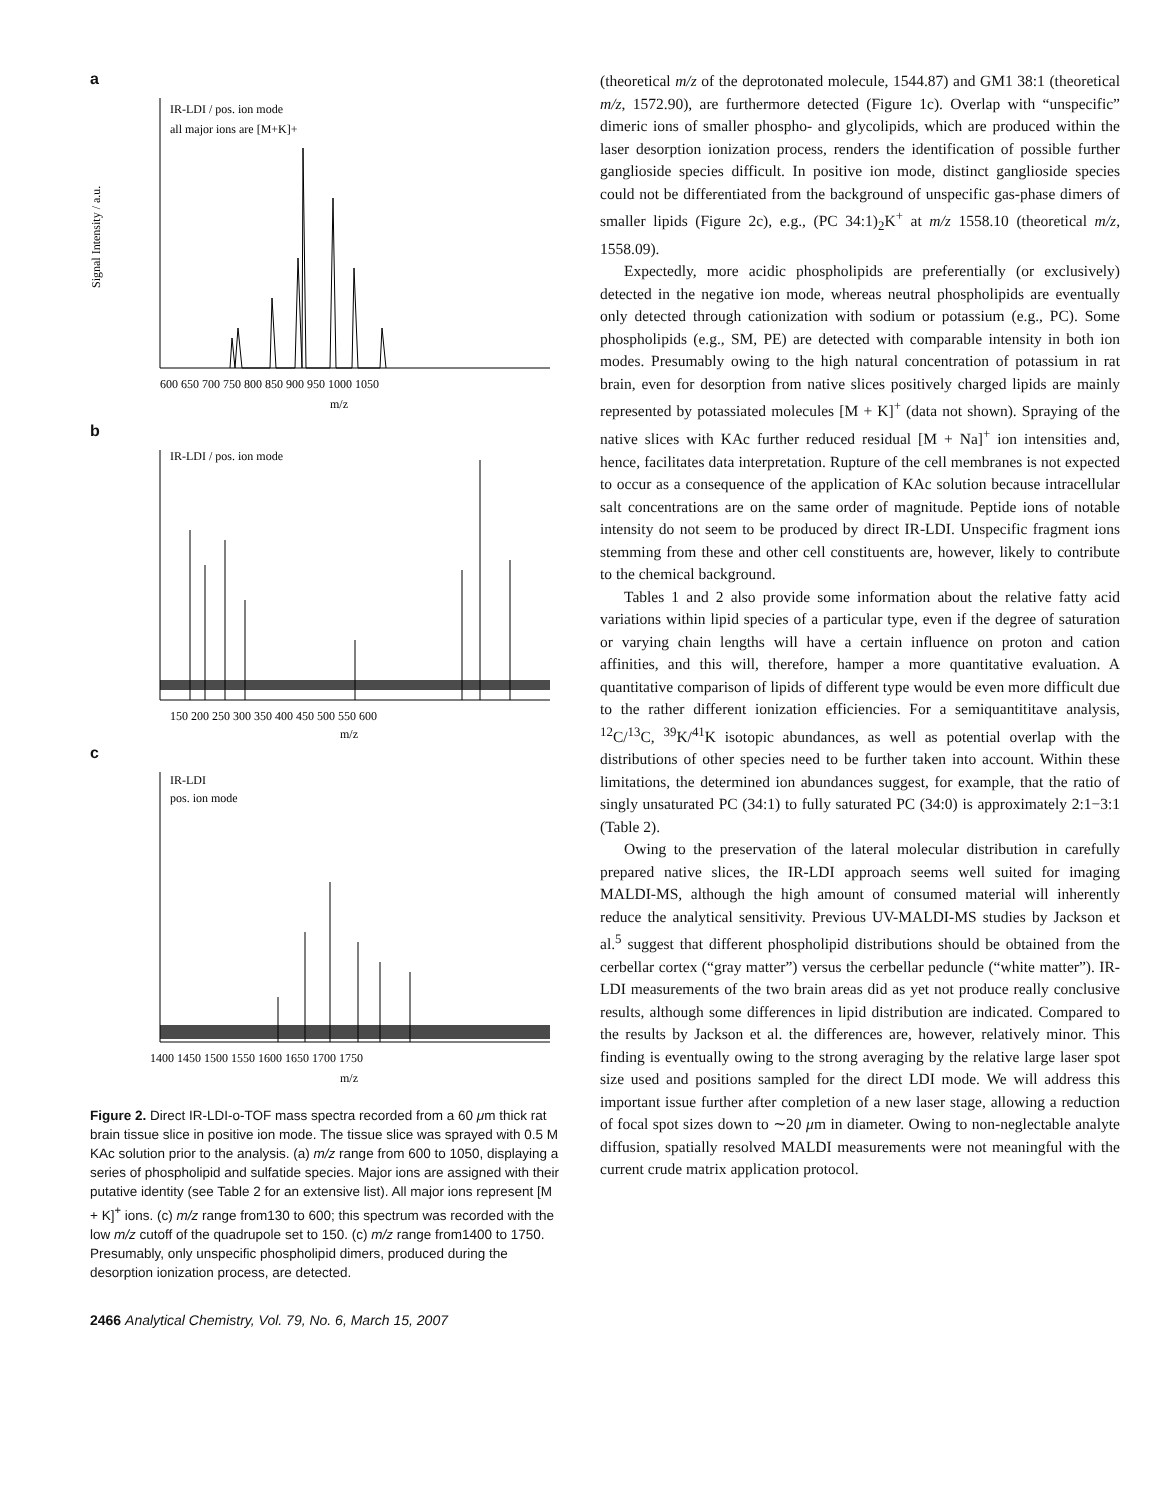a
IR-LDI / pos. ion mode
all major ions are [M+K]+
600 650 700 750 800 850 900 950 1000 1050
m/z
Signal Intensity / a.u.
b
IR-LDI / pos. ion mode
150 200 250 300 350 400 450 500 550 600
m/z
c
IR-LDI
pos. ion mode
1400 1450 1500 1550 1600 1650 1700 1750
m/z
Figure 2. Direct IR-LDI-o-TOF mass spectra recorded from a 60 μm thick rat brain tissue slice in positive ion mode. The tissue slice was sprayed with 0.5 M KAc solution prior to the analysis. (a) m/z range from 600 to 1050, displaying a series of phospholipid and sulfatide species. Major ions are assigned with their putative identity (see Table 2 for an extensive list). All major ions represent [M + K]<sup>+</sup> ions. (c) m/z range from130 to 600; this spectrum was recorded with the low m/z cutoff of the quadrupole set to 150. (c) m/z range from1400 to 1750. Presumably, only unspecific phospholipid dimers, produced during the desorption ionization process, are detected.
2466 Analytical Chemistry, Vol. 79, No. 6, March 15, 2007
(theoretical m/z of the deprotonated molecule, 1544.87) and GM1 38:1 (theoretical m/z, 1572.90), are furthermore detected (Figure 1c). Overlap with “unspecific” dimeric ions of smaller phospho- and glycolipids, which are produced within the laser desorption ionization process, renders the identification of possible further ganglioside species difficult. In positive ion mode, distinct ganglioside species could not be differentiated from the background of unspecific gas-phase dimers of smaller lipids (Figure 2c), e.g., (PC 34:1)<sub>2</sub>K<sup>+</sup> at m/z 1558.10 (theoretical m/z, 1558.09).
Expectedly, more acidic phospholipids are preferentially (or exclusively) detected in the negative ion mode, whereas neutral phospholipids are eventually only detected through cationization with sodium or potassium (e.g., PC). Some phospholipids (e.g., SM, PE) are detected with comparable intensity in both ion modes. Presumably owing to the high natural concentration of potassium in rat brain, even for desorption from native slices positively charged lipids are mainly represented by potassiated molecules [M + K]<sup>+</sup> (data not shown). Spraying of the native slices with KAc further reduced residual [M + Na]<sup>+</sup> ion intensities and, hence, facilitates data interpretation. Rupture of the cell membranes is not expected to occur as a consequence of the application of KAc solution because intracellular salt concentrations are on the same order of magnitude. Peptide ions of notable intensity do not seem to be produced by direct IR-LDI. Unspecific fragment ions stemming from these and other cell constituents are, however, likely to contribute to the chemical background.
Tables 1 and 2 also provide some information about the relative fatty acid variations within lipid species of a particular type, even if the degree of saturation or varying chain lengths will have a certain influence on proton and cation affinities, and this will, therefore, hamper a more quantitative evaluation. A quantitative comparison of lipids of different type would be even more difficult due to the rather different ionization efficiencies. For a semiquantititave analysis, <sup>12</sup>C/<sup>13</sup>C, <sup>39</sup>K/<sup>41</sup>K isotopic abundances, as well as potential overlap with the distributions of other species need to be further taken into account. Within these limitations, the determined ion abundances suggest, for example, that the ratio of singly unsaturated PC (34:1) to fully saturated PC (34:0) is approximately 2:1−3:1 (Table 2).
Owing to the preservation of the lateral molecular distribution in carefully prepared native slices, the IR-LDI approach seems well suited for imaging MALDI-MS, although the high amount of consumed material will inherently reduce the analytical sensitivity. Previous UV-MALDI-MS studies by Jackson et al.<sup>5</sup> suggest that different phospholipid distributions should be obtained from the cerbellar cortex (“gray matter”) versus the cerbellar peduncle (“white matter”). IR-LDI measurements of the two brain areas did as yet not produce really conclusive results, although some differences in lipid distribution are indicated. Compared to the results by Jackson et al. the differences are, however, relatively minor. This finding is eventually owing to the strong averaging by the relative large laser spot size used and positions sampled for the direct LDI mode. We will address this important issue further after completion of a new laser stage, allowing a reduction of focal spot sizes down to ∼20 μm in diameter. Owing to non-neglectable analyte diffusion, spatially resolved MALDI measurements were not meaningful with the current crude matrix application protocol.